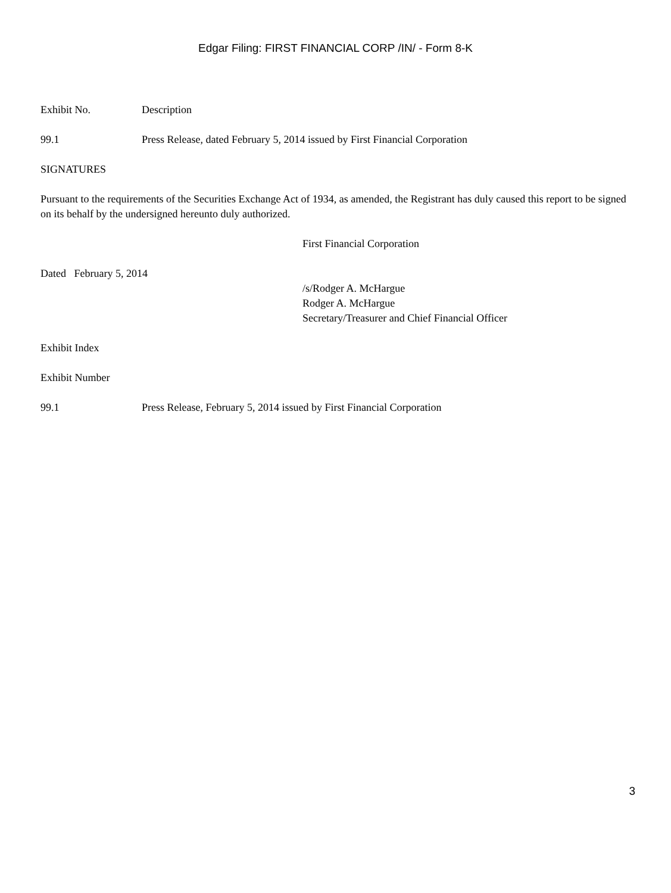Edgar Filing: FIRST FINANCIAL CORP /IN/ - Form 8-K
| Exhibit No. | Description |
| 99.1 | Press Release, dated February 5, 2014 issued by First Financial Corporation |
SIGNATURES
Pursuant to the requirements of the Securities Exchange Act of 1934, as amended, the Registrant has duly caused this report to be signed on its behalf by the undersigned hereunto duly authorized.
First Financial Corporation
Dated February 5, 2014
/s/Rodger A. McHargue
Rodger A. McHargue
Secretary/Treasurer and Chief Financial Officer
Exhibit Index
Exhibit Number
| 99.1 | Press Release, February 5, 2014 issued by First Financial Corporation |
3